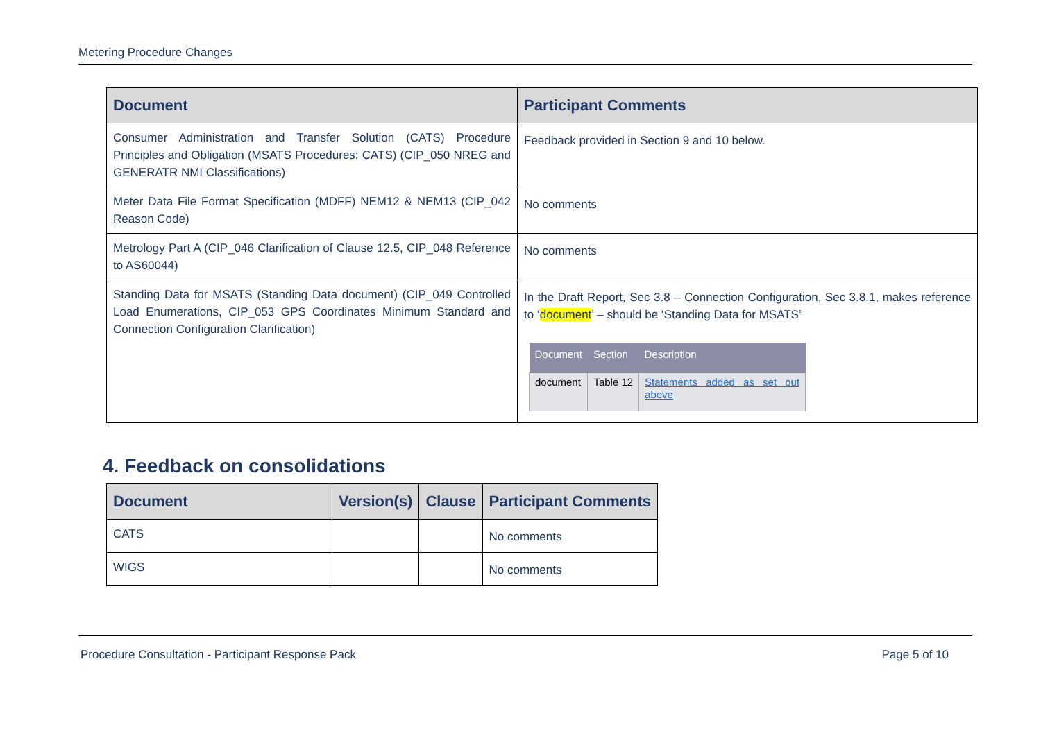Metering Procedure Changes
| Document | Participant Comments |
| --- | --- |
| Consumer Administration and Transfer Solution (CATS) Procedure Principles and Obligation (MSATS Procedures: CATS) (CIP_050 NREG and GENERATR NMI Classifications) | Feedback provided in Section 9 and 10 below. |
| Meter Data File Format Specification (MDFF) NEM12 & NEM13 (CIP_042 Reason Code) | No comments |
| Metrology Part A (CIP_046 Clarification of Clause 12.5, CIP_048 Reference to AS60044) | No comments |
| Standing Data for MSATS (Standing Data document) (CIP_049 Controlled Load Enumerations, CIP_053 GPS Coordinates Minimum Standard and Connection Configuration Clarification) | In the Draft Report, Sec 3.8 – Connection Configuration, Sec 3.8.1, makes reference to ‘ document ’ – should be ‘Standing Data for MSATS’ / Document / Section / Description / / --- / --- / --- / / document / Table 12 / Statements added as set out above / |
4. Feedback on consolidations
| Document | Version(s) | Clause | Participant Comments |
| --- | --- | --- | --- |
| CATS | | | No comments |
| WIGS | | | No comments |
Procedure Consultation - Participant Response Pack Page 5 of 10